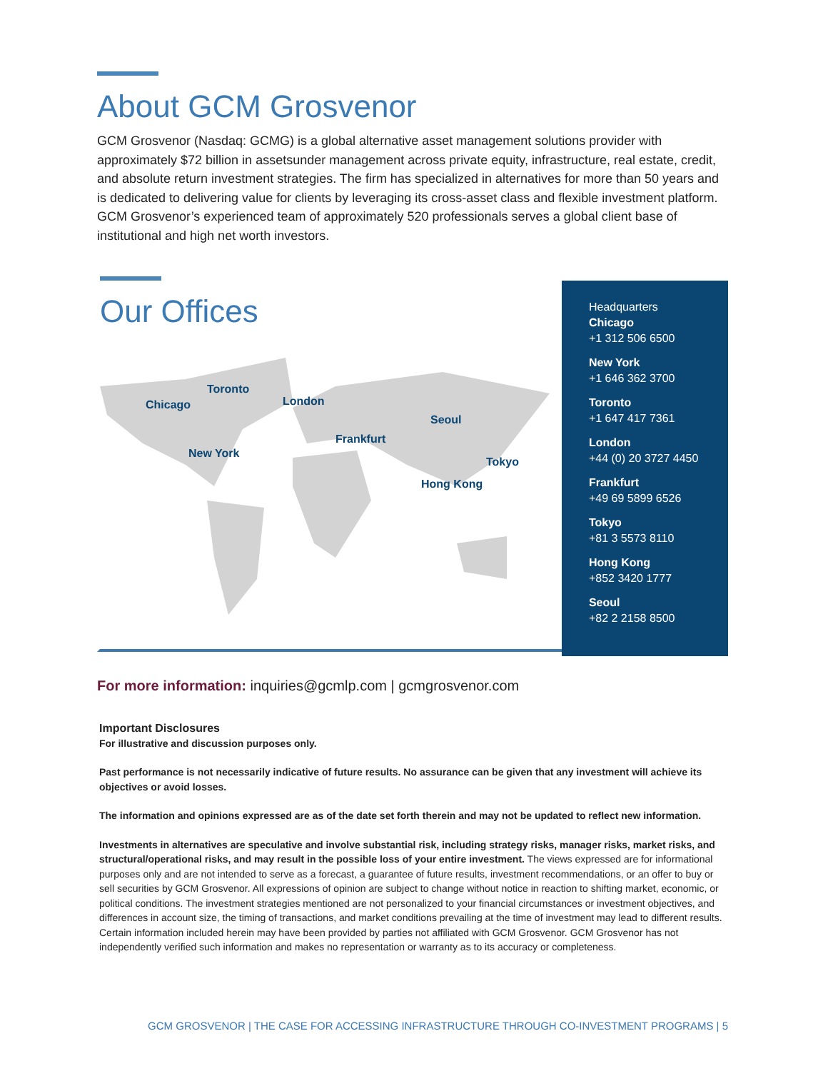About GCM Grosvenor
GCM Grosvenor (Nasdaq: GCMG) is a global alternative asset management solutions provider with approximately $72 billion in assetsunder management across private equity, infrastructure, real estate, credit, and absolute return investment strategies. The firm has specialized in alternatives for more than 50 years and is dedicated to delivering value for clients by leveraging its cross-asset class and flexible investment platform. GCM Grosvenor’s experienced team of approximately 520 professionals serves a global client base of institutional and high net worth investors.
Our Offices
Toronto
Chicago
New York
London
Frankfurt
Seoul
Tokyo
Hong Kong
Headquarters
Chicago
+1 312 506 6500
New York
+1 646 362 3700
Toronto
+1 647 417 7361
London
+44 (0) 20 3727 4450
Frankfurt
+49 69 5899 6526
Tokyo
+81 3 5573 8110
Hong Kong
+852 3420 1777
Seoul
+82 2 2158 8500
For more information: inquiries@gcmlp.com | gcmgrosvenor.com
Important Disclosures
For illustrative and discussion purposes only.
Past performance is not necessarily indicative of future results. No assurance can be given that any investment will achieve its objectives or avoid losses.
The information and opinions expressed are as of the date set forth therein and may not be updated to reflect new information.
Investments in alternatives are speculative and involve substantial risk, including strategy risks, manager risks, market risks, and structural/operational risks, and may result in the possible loss of your entire investment. The views expressed are for informational purposes only and are not intended to serve as a forecast, a guarantee of future results, investment recommendations, or an offer to buy or sell securities by GCM Grosvenor. All expressions of opinion are subject to change without notice in reaction to shifting market, economic, or political conditions. The investment strategies mentioned are not personalized to your financial circumstances or investment objectives, and differences in account size, the timing of transactions, and market conditions prevailing at the time of investment may lead to different results. Certain information included herein may have been provided by parties not affiliated with GCM Grosvenor. GCM Grosvenor has not independently verified such information and makes no representation or warranty as to its accuracy or completeness.
GCM GROSVENOR | THE CASE FOR ACCESSING INFRASTRUCTURE THROUGH CO-INVESTMENT PROGRAMS | 5